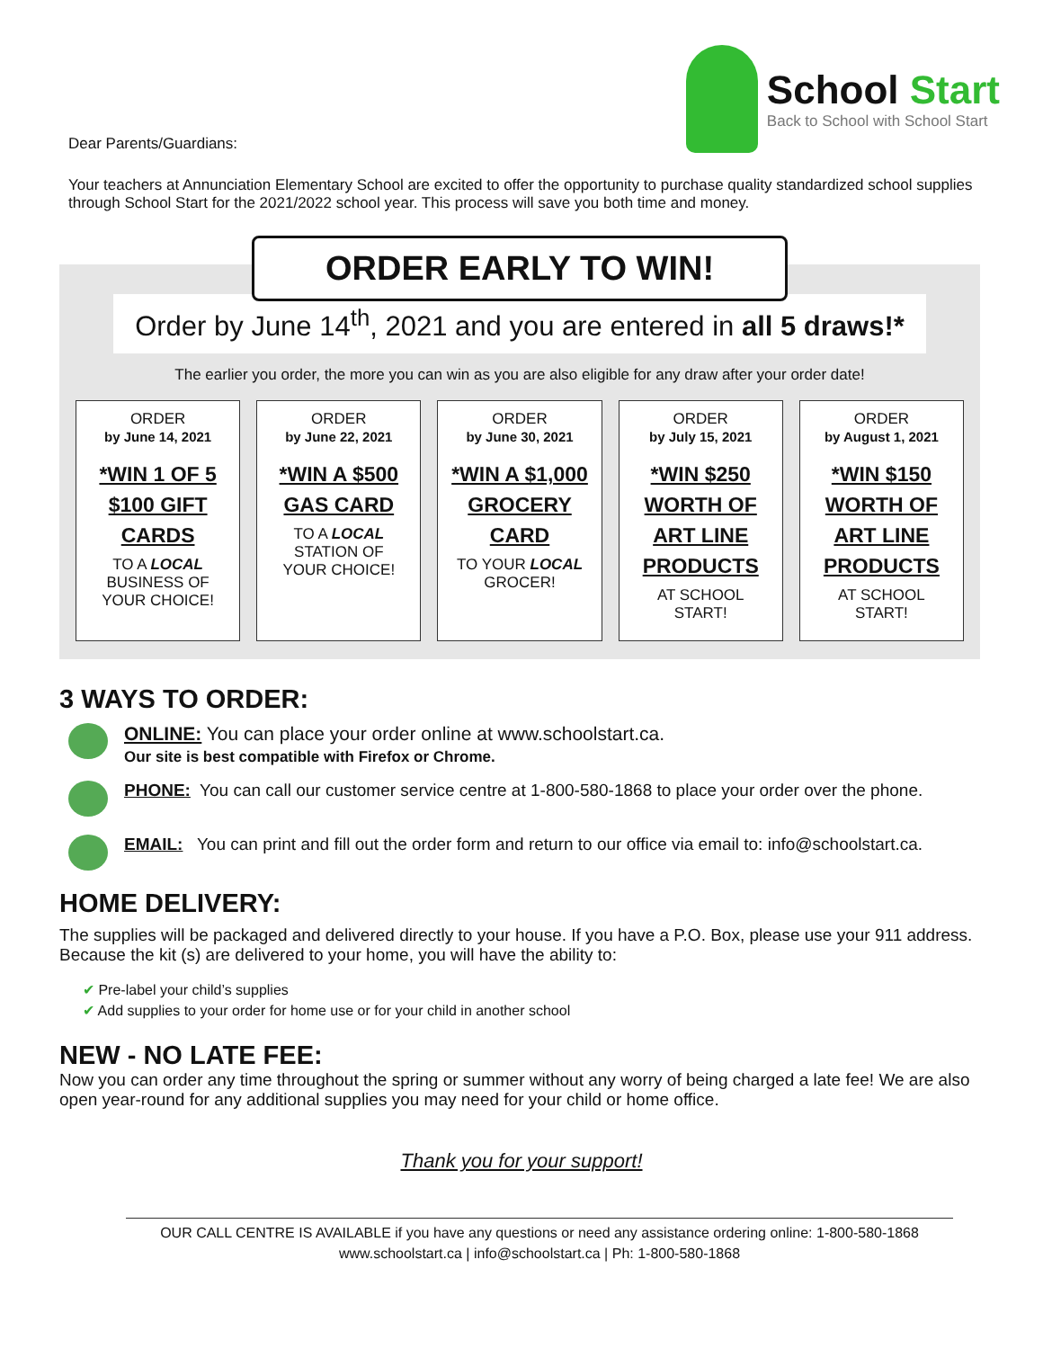Dear Parents/Guardians:
School Start
Back to School with School Start
Your teachers at Annunciation Elementary School are excited to offer the opportunity to purchase quality standardized school supplies through School Start for the 2021/2022 school year. This process will save you both time and money.
ORDER EARLY TO WIN!
Order by June 14<sup>th</sup>, 2021 and you are entered in all 5 draws!*
The earlier you order, the more you can win as you are also eligible for any draw after your order date!
ORDER
by June 14, 2021
*WIN 1 OF 5 $100 GIFT CARDS
TO A LOCAL
BUSINESS OF
YOUR CHOICE!
ORDER
by June 22, 2021
*WIN A $500 GAS CARD
TO A LOCAL
STATION OF
YOUR CHOICE!
ORDER
by June 30, 2021
*WIN A $1,000 GROCERY CARD
TO YOUR LOCAL
GROCER!
ORDER
by July 15, 2021
*WIN $250 WORTH OF ART LINE PRODUCTS
AT SCHOOL
START!
ORDER
by August 1, 2021
*WIN $150 WORTH OF ART LINE PRODUCTS
AT SCHOOL
START!
3 WAYS TO ORDER:
ONLINE: You can place your order online at www.schoolstart.ca.
Our site is best compatible with Firefox or Chrome.
PHONE: You can call our customer service centre at 1-800-580-1868 to place your order over the phone.
EMAIL: You can print and fill out the order form and return to our office via email to: info@schoolstart.ca.
HOME DELIVERY:
The supplies will be packaged and delivered directly to your house. If you have a P.O. Box, please use your 911 address. Because the kit (s) are delivered to your home, you will have the ability to:
✔ Pre-label your child’s supplies
✔ Add supplies to your order for home use or for your child in another school
NEW - NO LATE FEE:
Now you can order any time throughout the spring or summer without any worry of being charged a late fee! We are also open year-round for any additional supplies you may need for your child or home office.
Thank you for your support!
OUR CALL CENTRE IS AVAILABLE if you have any questions or need any assistance ordering online: 1-800-580-1868
www.schoolstart.ca | info@schoolstart.ca | Ph: 1-800-580-1868